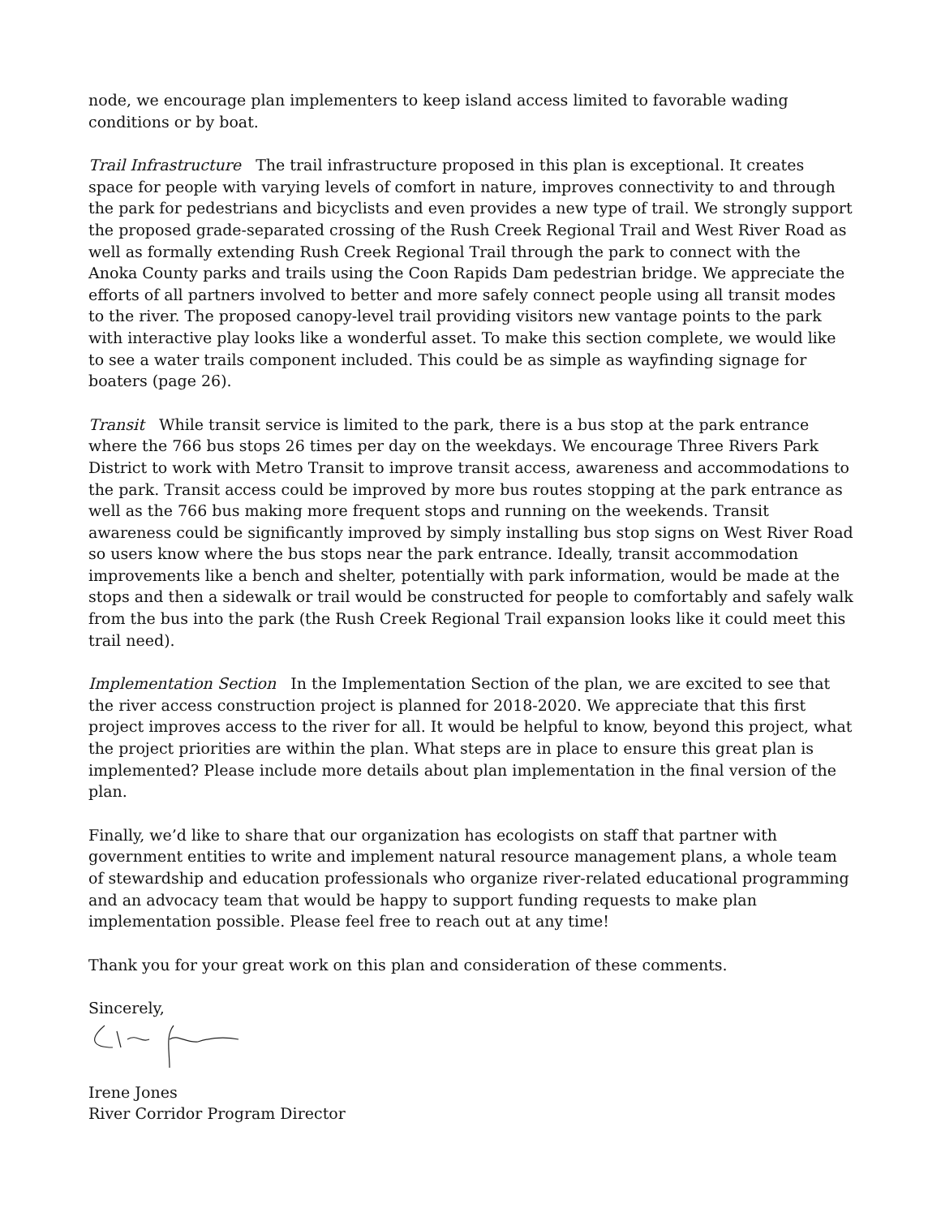node, we encourage plan implementers to keep island access limited to favorable wading conditions or by boat.
Trail Infrastructure The trail infrastructure proposed in this plan is exceptional. It creates space for people with varying levels of comfort in nature, improves connectivity to and through the park for pedestrians and bicyclists and even provides a new type of trail. We strongly support the proposed grade-separated crossing of the Rush Creek Regional Trail and West River Road as well as formally extending Rush Creek Regional Trail through the park to connect with the Anoka County parks and trails using the Coon Rapids Dam pedestrian bridge. We appreciate the efforts of all partners involved to better and more safely connect people using all transit modes to the river. The proposed canopy-level trail providing visitors new vantage points to the park with interactive play looks like a wonderful asset. To make this section complete, we would like to see a water trails component included. This could be as simple as wayfinding signage for boaters (page 26).
Transit While transit service is limited to the park, there is a bus stop at the park entrance where the 766 bus stops 26 times per day on the weekdays. We encourage Three Rivers Park District to work with Metro Transit to improve transit access, awareness and accommodations to the park. Transit access could be improved by more bus routes stopping at the park entrance as well as the 766 bus making more frequent stops and running on the weekends. Transit awareness could be significantly improved by simply installing bus stop signs on West River Road so users know where the bus stops near the park entrance. Ideally, transit accommodation improvements like a bench and shelter, potentially with park information, would be made at the stops and then a sidewalk or trail would be constructed for people to comfortably and safely walk from the bus into the park (the Rush Creek Regional Trail expansion looks like it could meet this trail need).
Implementation Section In the Implementation Section of the plan, we are excited to see that the river access construction project is planned for 2018-2020. We appreciate that this first project improves access to the river for all. It would be helpful to know, beyond this project, what the project priorities are within the plan. What steps are in place to ensure this great plan is implemented? Please include more details about plan implementation in the final version of the plan.
Finally, we’d like to share that our organization has ecologists on staff that partner with government entities to write and implement natural resource management plans, a whole team of stewardship and education professionals who organize river-related educational programming and an advocacy team that would be happy to support funding requests to make plan implementation possible. Please feel free to reach out at any time!
Thank you for your great work on this plan and consideration of these comments.
Sincerely,
Irene Jones
River Corridor Program Director